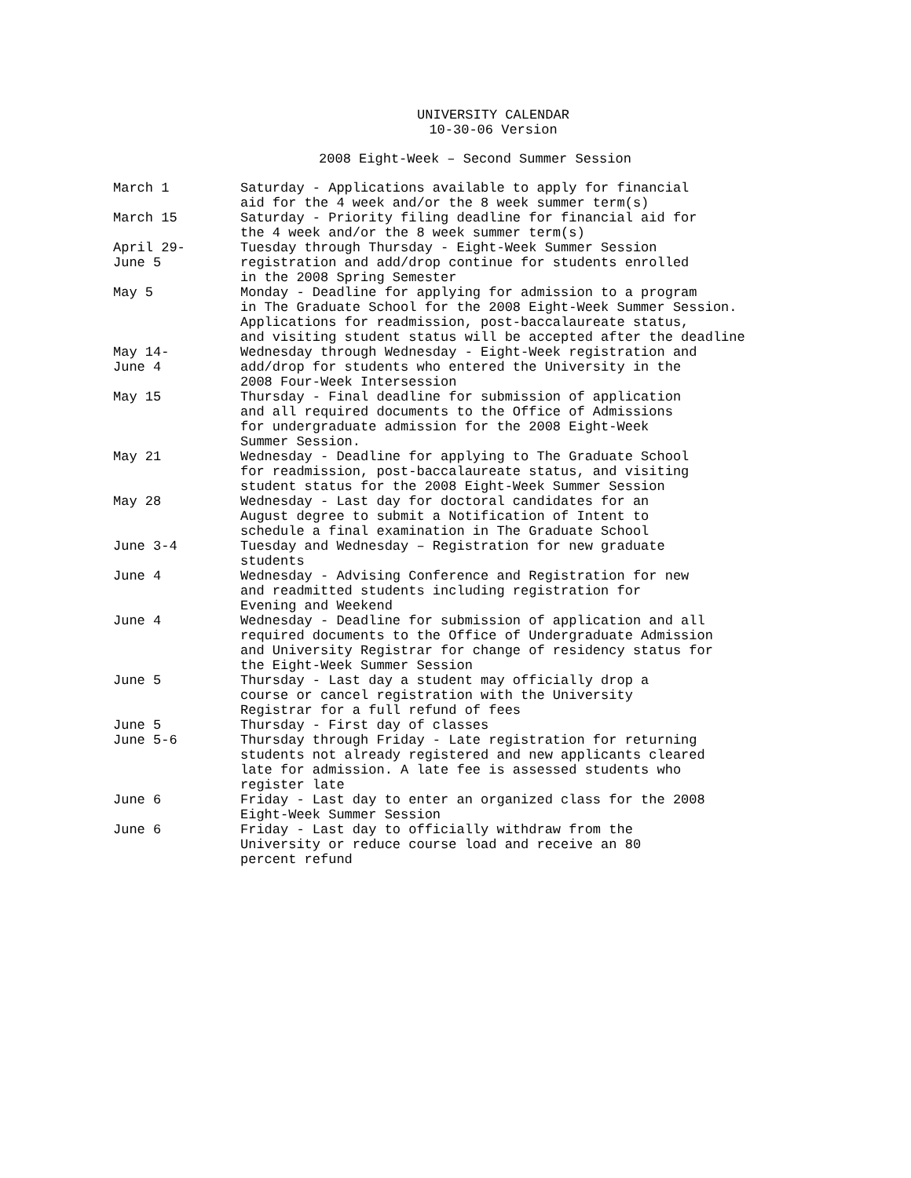UNIVERSITY CALENDAR
10-30-06 Version
2008 Eight-Week – Second Summer Session
March 1 Saturday - Applications available to apply for financial
aid for the 4 week and/or the 8 week summer term(s)
March 15 Saturday - Priority filing deadline for financial aid for
the 4 week and/or the 8 week summer term(s)
April 29-
June 5
Tuesday through Thursday - Eight-Week Summer Session
registration and add/drop continue for students enrolled
in the 2008 Spring Semester
May 5 Monday - Deadline for applying for admission to a program
in The Graduate School for the 2008 Eight-Week Summer Session.
Applications for readmission, post-baccalaureate status,
and visiting student status will be accepted after the deadline
May 14-
June 4
Wednesday through Wednesday - Eight-Week registration and
add/drop for students who entered the University in the
2008 Four-Week Intersession
May 15 Thursday - Final deadline for submission of application
and all required documents to the Office of Admissions
for undergraduate admission for the 2008 Eight-Week
Summer Session.
May 21 Wednesday - Deadline for applying to The Graduate School
for readmission, post-baccalaureate status, and visiting
student status for the 2008 Eight-Week Summer Session
May 28 Wednesday - Last day for doctoral candidates for an
August degree to submit a Notification of Intent to
schedule a final examination in The Graduate School
June 3-4 Tuesday and Wednesday – Registration for new graduate
students
June 4 Wednesday - Advising Conference and Registration for new
and readmitted students including registration for
Evening and Weekend
June 4 Wednesday - Deadline for submission of application and all
required documents to the Office of Undergraduate Admission
and University Registrar for change of residency status for
the Eight-Week Summer Session
June 5 Thursday - Last day a student may officially drop a
course or cancel registration with the University
Registrar for a full refund of fees
June 5 Thursday - First day of classes
June 5-6 Thursday through Friday - Late registration for returning
students not already registered and new applicants cleared
late for admission. A late fee is assessed students who
register late
June 6 Friday - Last day to enter an organized class for the 2008
Eight-Week Summer Session
June 6 Friday - Last day to officially withdraw from the
University or reduce course load and receive an 80
percent refund